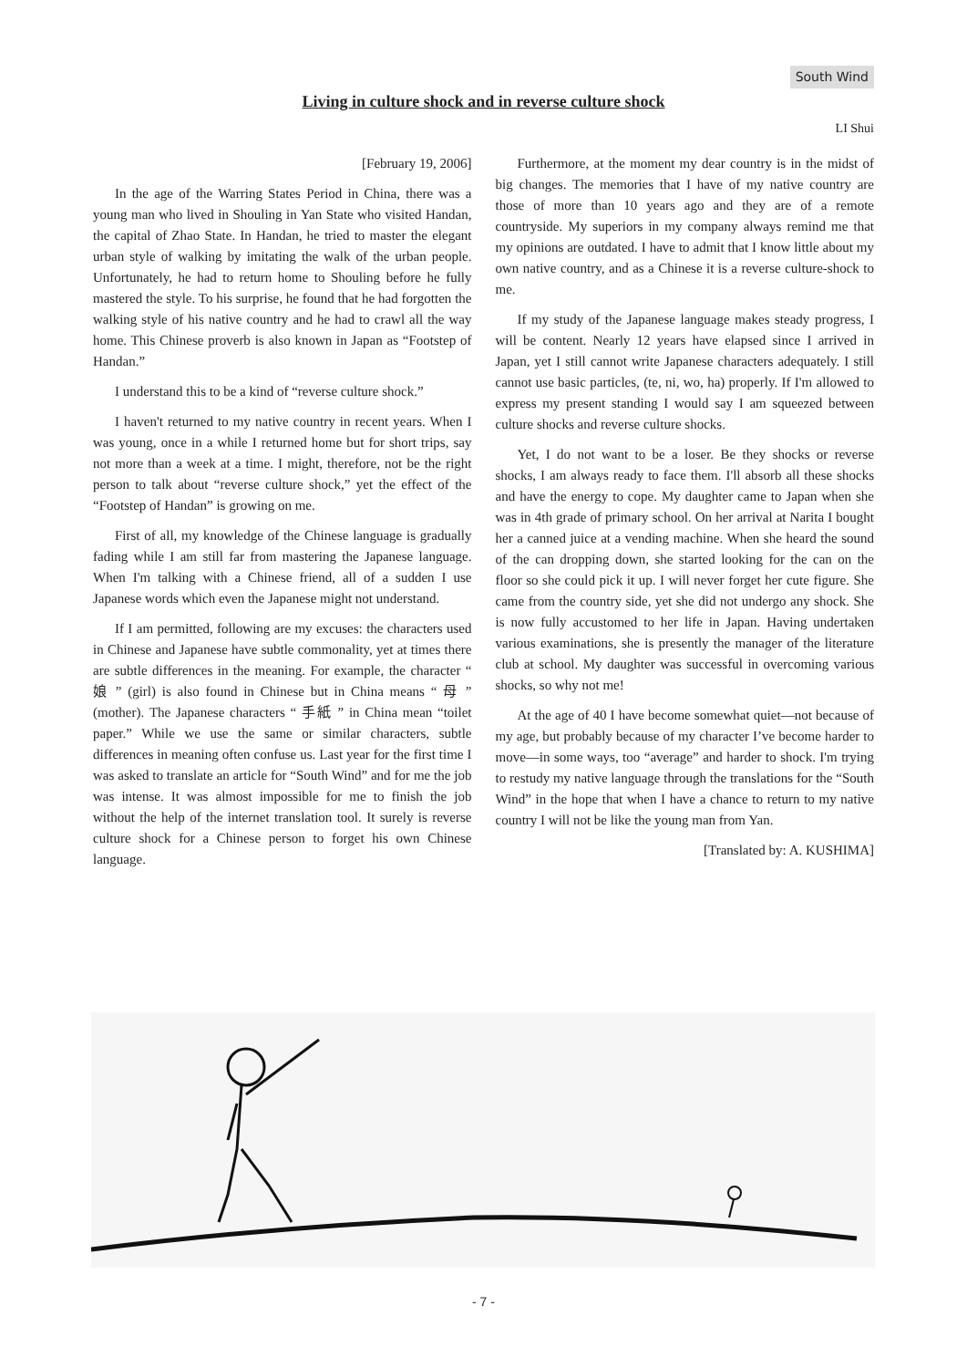South Wind
Living in culture shock and in reverse culture shock
LI Shui
[February 19, 2006]
In the age of the Warring States Period in China, there was a young man who lived in Shouling in Yan State who visited Handan, the capital of Zhao State. In Handan, he tried to master the elegant urban style of walking by imitating the walk of the urban people. Unfortunately, he had to return home to Shouling before he fully mastered the style. To his surprise, he found that he had forgotten the walking style of his native country and he had to crawl all the way home. This Chinese proverb is also known in Japan as “Footstep of Handan.”
I understand this to be a kind of “reverse culture shock.”
I haven't returned to my native country in recent years. When I was young, once in a while I returned home but for short trips, say not more than a week at a time. I might, therefore, not be the right person to talk about “reverse culture shock,” yet the effect of the “Footstep of Handan” is growing on me.
First of all, my knowledge of the Chinese language is gradually fading while I am still far from mastering the Japanese language. When I'm talking with a Chinese friend, all of a sudden I use Japanese words which even the Japanese might not understand.
If I am permitted, following are my excuses: the characters used in Chinese and Japanese have subtle commonality, yet at times there are subtle differences in the meaning. For example, the character “ 娘 ” (girl) is also found in Chinese but in China means “ 母 ” (mother). The Japanese characters “ 手紙 ” in China mean “toilet paper.” While we use the same or similar characters, subtle differences in meaning often confuse us. Last year for the first time I was asked to translate an article for “South Wind” and for me the job was intense. It was almost impossible for me to finish the job without the help of the internet translation tool. It surely is reverse culture shock for a Chinese person to forget his own Chinese language.
Furthermore, at the moment my dear country is in the midst of big changes. The memories that I have of my native country are those of more than 10 years ago and they are of a remote countryside. My superiors in my company always remind me that my opinions are outdated. I have to admit that I know little about my own native country, and as a Chinese it is a reverse culture-shock to me.
If my study of the Japanese language makes steady progress, I will be content. Nearly 12 years have elapsed since I arrived in Japan, yet I still cannot write Japanese characters adequately. I still cannot use basic particles, (te, ni, wo, ha) properly. If I'm allowed to express my present standing I would say I am squeezed between culture shocks and reverse culture shocks.
Yet, I do not want to be a loser. Be they shocks or reverse shocks, I am always ready to face them. I'll absorb all these shocks and have the energy to cope. My daughter came to Japan when she was in 4th grade of primary school. On her arrival at Narita I bought her a canned juice at a vending machine. When she heard the sound of the can dropping down, she started looking for the can on the floor so she could pick it up. I will never forget her cute figure. She came from the country side, yet she did not undergo any shock. She is now fully accustomed to her life in Japan. Having undertaken various examinations, she is presently the manager of the literature club at school. My daughter was successful in overcoming various shocks, so why not me!
At the age of 40 I have become somewhat quiet—not because of my age, but probably because of my character I’ve become harder to move—in some ways, too “average” and harder to shock. I'm trying to restudy my native language through the translations for the “South Wind” in the hope that when I have a chance to return to my native country I will not be like the young man from Yan.
[Translated by: A. KUSHIMA]
- 7 -